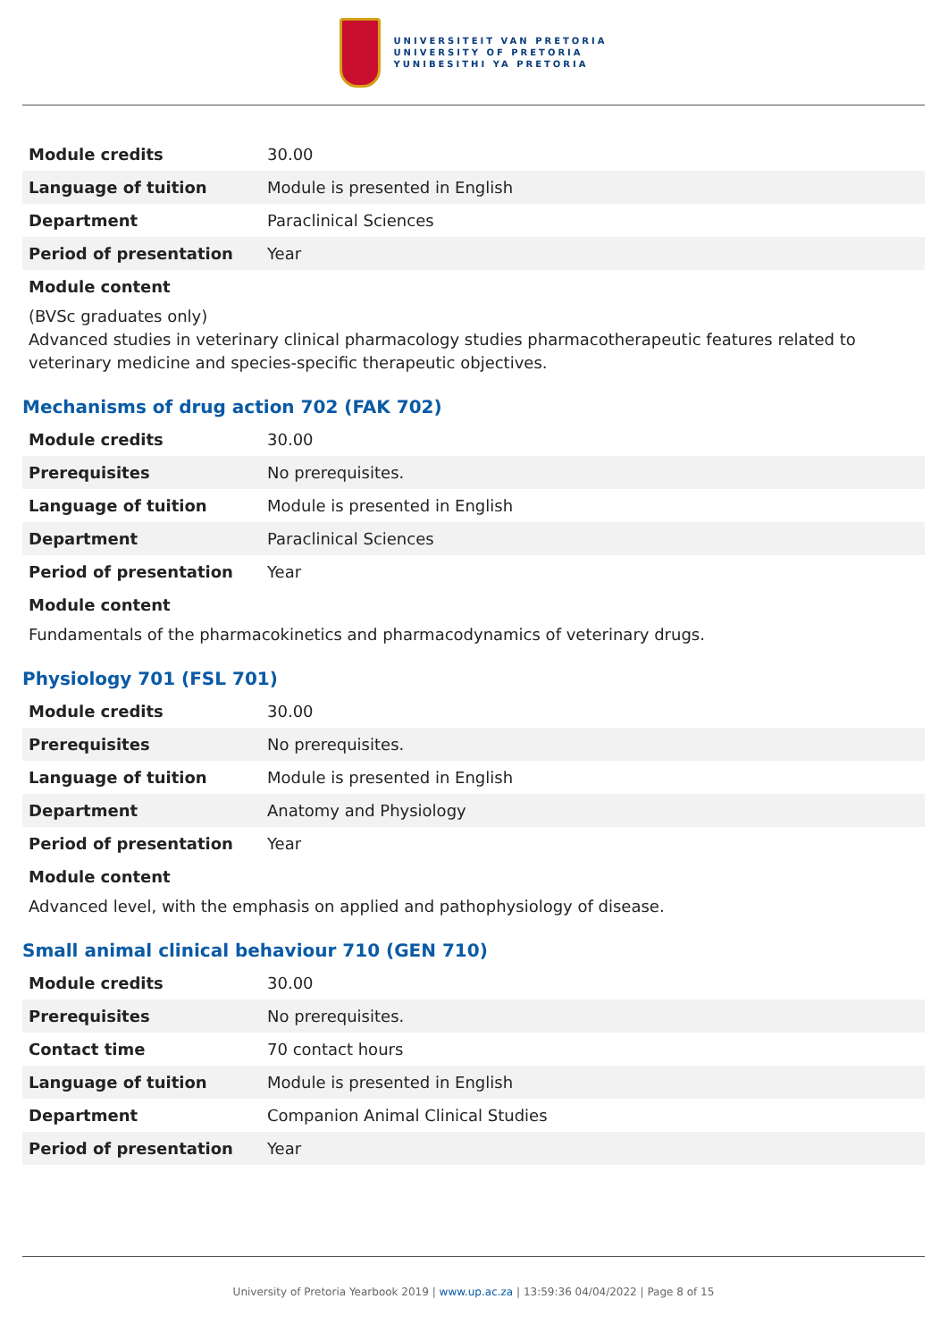UNIVERSITEIT VAN PRETORIA
UNIVERSITY OF PRETORIA
YUNIBESITHI YA PRETORIA
| Module credits | 30.00 |
| Language of tuition | Module is presented in English |
| Department | Paraclinical Sciences |
| Period of presentation | Year |
Module content
(BVSc graduates only)
Advanced studies in veterinary clinical pharmacology studies pharmacotherapeutic features related to veterinary medicine and species-specific therapeutic objectives.
Mechanisms of drug action 702 (FAK 702)
| Module credits | 30.00 |
| Prerequisites | No prerequisites. |
| Language of tuition | Module is presented in English |
| Department | Paraclinical Sciences |
| Period of presentation | Year |
Module content
Fundamentals of the pharmacokinetics and pharmacodynamics of veterinary drugs.
Physiology 701 (FSL 701)
| Module credits | 30.00 |
| Prerequisites | No prerequisites. |
| Language of tuition | Module is presented in English |
| Department | Anatomy and Physiology |
| Period of presentation | Year |
Module content
Advanced level, with the emphasis on applied and pathophysiology of disease.
Small animal clinical behaviour 710 (GEN 710)
| Module credits | 30.00 |
| Prerequisites | No prerequisites. |
| Contact time | 70 contact hours |
| Language of tuition | Module is presented in English |
| Department | Companion Animal Clinical Studies |
| Period of presentation | Year |
University of Pretoria Yearbook 2019 | www.up.ac.za | 13:59:36 04/04/2022 | Page 8 of 15